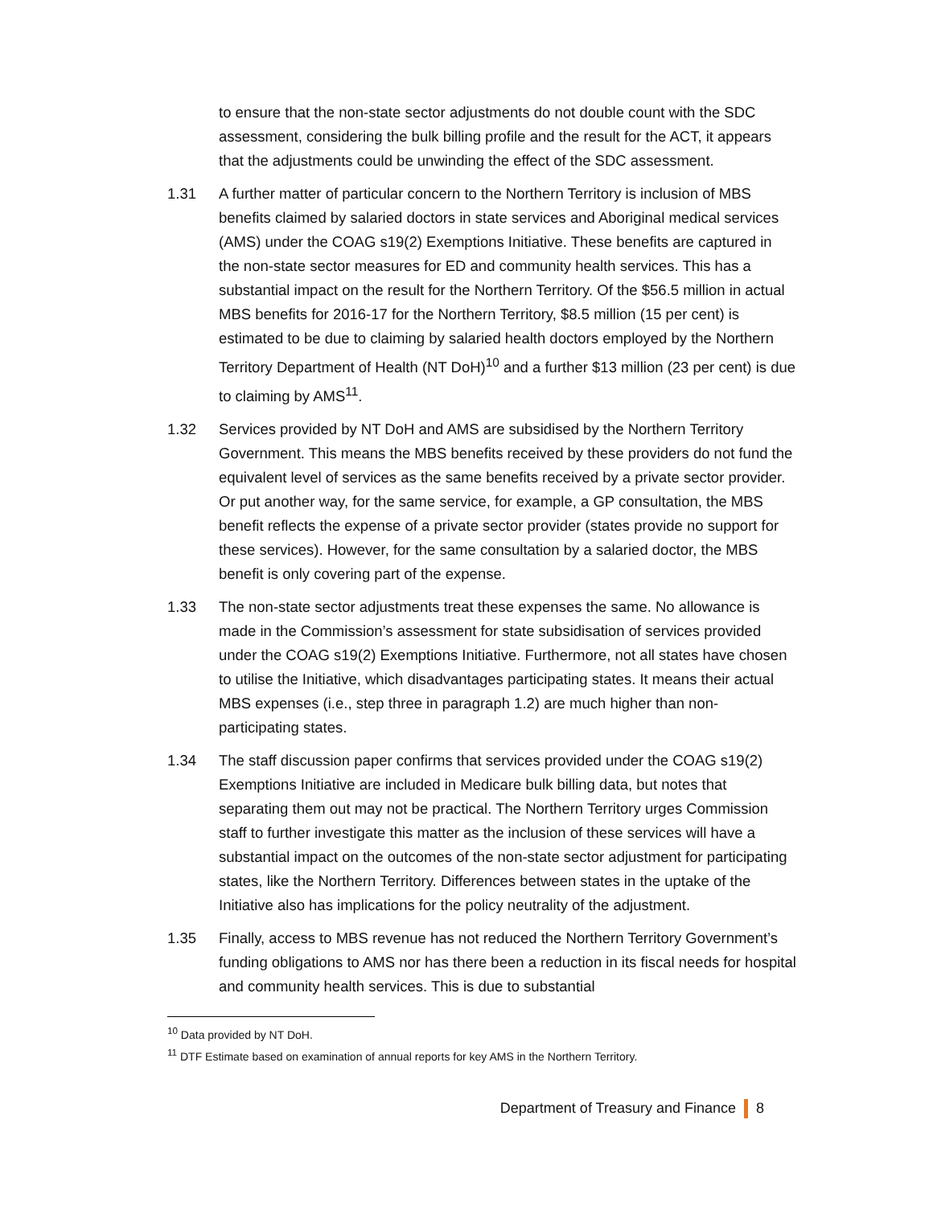to ensure that the non-state sector adjustments do not double count with the SDC assessment, considering the bulk billing profile and the result for the ACT, it appears that the adjustments could be unwinding the effect of the SDC assessment.
1.31 A further matter of particular concern to the Northern Territory is inclusion of MBS benefits claimed by salaried doctors in state services and Aboriginal medical services (AMS) under the COAG s19(2) Exemptions Initiative. These benefits are captured in the non-state sector measures for ED and community health services. This has a substantial impact on the result for the Northern Territory. Of the $56.5 million in actual MBS benefits for 2016-17 for the Northern Territory, $8.5 million (15 per cent) is estimated to be due to claiming by salaried health doctors employed by the Northern Territory Department of Health (NT DoH)<sup>10</sup> and a further $13 million (23 per cent) is due to claiming by AMS<sup>11</sup>.
1.32 Services provided by NT DoH and AMS are subsidised by the Northern Territory Government. This means the MBS benefits received by these providers do not fund the equivalent level of services as the same benefits received by a private sector provider. Or put another way, for the same service, for example, a GP consultation, the MBS benefit reflects the expense of a private sector provider (states provide no support for these services). However, for the same consultation by a salaried doctor, the MBS benefit is only covering part of the expense.
1.33 The non-state sector adjustments treat these expenses the same. No allowance is made in the Commission’s assessment for state subsidisation of services provided under the COAG s19(2) Exemptions Initiative. Furthermore, not all states have chosen to utilise the Initiative, which disadvantages participating states. It means their actual MBS expenses (i.e., step three in paragraph 1.2) are much higher than non-participating states.
1.34 The staff discussion paper confirms that services provided under the COAG s19(2) Exemptions Initiative are included in Medicare bulk billing data, but notes that separating them out may not be practical. The Northern Territory urges Commission staff to further investigate this matter as the inclusion of these services will have a substantial impact on the outcomes of the non-state sector adjustment for participating states, like the Northern Territory. Differences between states in the uptake of the Initiative also has implications for the policy neutrality of the adjustment.
1.35 Finally, access to MBS revenue has not reduced the Northern Territory Government’s funding obligations to AMS nor has there been a reduction in its fiscal needs for hospital and community health services. This is due to substantial
<sup>10</sup> Data provided by NT DoH.
<sup>11</sup> DTF Estimate based on examination of annual reports for key AMS in the Northern Territory.
Department of Treasury and Finance 8